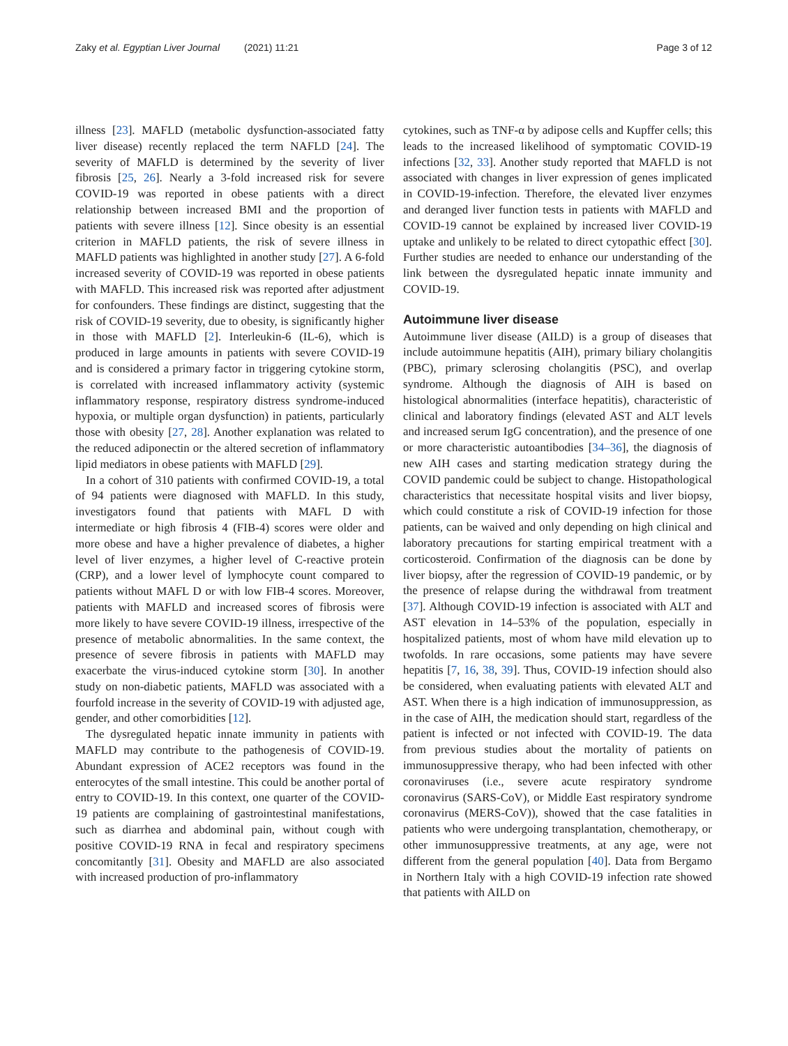Zaky et al. Egyptian Liver Journal (2021) 11:21 Page 3 of 12
illness [23]. MAFLD (metabolic dysfunction-associated fatty liver disease) recently replaced the term NAFLD [24]. The severity of MAFLD is determined by the severity of liver fibrosis [25, 26]. Nearly a 3-fold increased risk for severe COVID-19 was reported in obese patients with a direct relationship between increased BMI and the proportion of patients with severe illness [12]. Since obesity is an essential criterion in MAFLD patients, the risk of severe illness in MAFLD patients was highlighted in another study [27]. A 6-fold increased severity of COVID-19 was reported in obese patients with MAFLD. This increased risk was reported after adjustment for confounders. These findings are distinct, suggesting that the risk of COVID-19 severity, due to obesity, is significantly higher in those with MAFLD [2]. Interleukin-6 (IL-6), which is produced in large amounts in patients with severe COVID-19 and is considered a primary factor in triggering cytokine storm, is correlated with increased inflammatory activity (systemic inflammatory response, respiratory distress syndrome-induced hypoxia, or multiple organ dysfunction) in patients, particularly those with obesity [27, 28]. Another explanation was related to the reduced adiponectin or the altered secretion of inflammatory lipid mediators in obese patients with MAFLD [29].
In a cohort of 310 patients with confirmed COVID-19, a total of 94 patients were diagnosed with MAFLD. In this study, investigators found that patients with MAFL D with intermediate or high fibrosis 4 (FIB-4) scores were older and more obese and have a higher prevalence of diabetes, a higher level of liver enzymes, a higher level of C-reactive protein (CRP), and a lower level of lymphocyte count compared to patients without MAFL D or with low FIB-4 scores. Moreover, patients with MAFLD and increased scores of fibrosis were more likely to have severe COVID-19 illness, irrespective of the presence of metabolic abnormalities. In the same context, the presence of severe fibrosis in patients with MAFLD may exacerbate the virus-induced cytokine storm [30]. In another study on non-diabetic patients, MAFLD was associated with a fourfold increase in the severity of COVID-19 with adjusted age, gender, and other comorbidities [12].
The dysregulated hepatic innate immunity in patients with MAFLD may contribute to the pathogenesis of COVID-19. Abundant expression of ACE2 receptors was found in the enterocytes of the small intestine. This could be another portal of entry to COVID-19. In this context, one quarter of the COVID-19 patients are complaining of gastrointestinal manifestations, such as diarrhea and abdominal pain, without cough with positive COVID-19 RNA in fecal and respiratory specimens concomitantly [31]. Obesity and MAFLD are also associated with increased production of pro-inflammatory
cytokines, such as TNF-α by adipose cells and Kupffer cells; this leads to the increased likelihood of symptomatic COVID-19 infections [32, 33]. Another study reported that MAFLD is not associated with changes in liver expression of genes implicated in COVID-19-infection. Therefore, the elevated liver enzymes and deranged liver function tests in patients with MAFLD and COVID-19 cannot be explained by increased liver COVID-19 uptake and unlikely to be related to direct cytopathic effect [30]. Further studies are needed to enhance our understanding of the link between the dysregulated hepatic innate immunity and COVID-19.
Autoimmune liver disease
Autoimmune liver disease (AILD) is a group of diseases that include autoimmune hepatitis (AIH), primary biliary cholangitis (PBC), primary sclerosing cholangitis (PSC), and overlap syndrome. Although the diagnosis of AIH is based on histological abnormalities (interface hepatitis), characteristic of clinical and laboratory findings (elevated AST and ALT levels and increased serum IgG concentration), and the presence of one or more characteristic autoantibodies [34–36], the diagnosis of new AIH cases and starting medication strategy during the COVID pandemic could be subject to change. Histopathological characteristics that necessitate hospital visits and liver biopsy, which could constitute a risk of COVID-19 infection for those patients, can be waived and only depending on high clinical and laboratory precautions for starting empirical treatment with a corticosteroid. Confirmation of the diagnosis can be done by liver biopsy, after the regression of COVID-19 pandemic, or by the presence of relapse during the withdrawal from treatment [37]. Although COVID-19 infection is associated with ALT and AST elevation in 14–53% of the population, especially in hospitalized patients, most of whom have mild elevation up to twofolds. In rare occasions, some patients may have severe hepatitis [7, 16, 38, 39]. Thus, COVID-19 infection should also be considered, when evaluating patients with elevated ALT and AST. When there is a high indication of immunosuppression, as in the case of AIH, the medication should start, regardless of the patient is infected or not infected with COVID-19. The data from previous studies about the mortality of patients on immunosuppressive therapy, who had been infected with other coronaviruses (i.e., severe acute respiratory syndrome coronavirus (SARS-CoV), or Middle East respiratory syndrome coronavirus (MERS-CoV)), showed that the case fatalities in patients who were undergoing transplantation, chemotherapy, or other immunosuppressive treatments, at any age, were not different from the general population [40]. Data from Bergamo in Northern Italy with a high COVID-19 infection rate showed that patients with AILD on